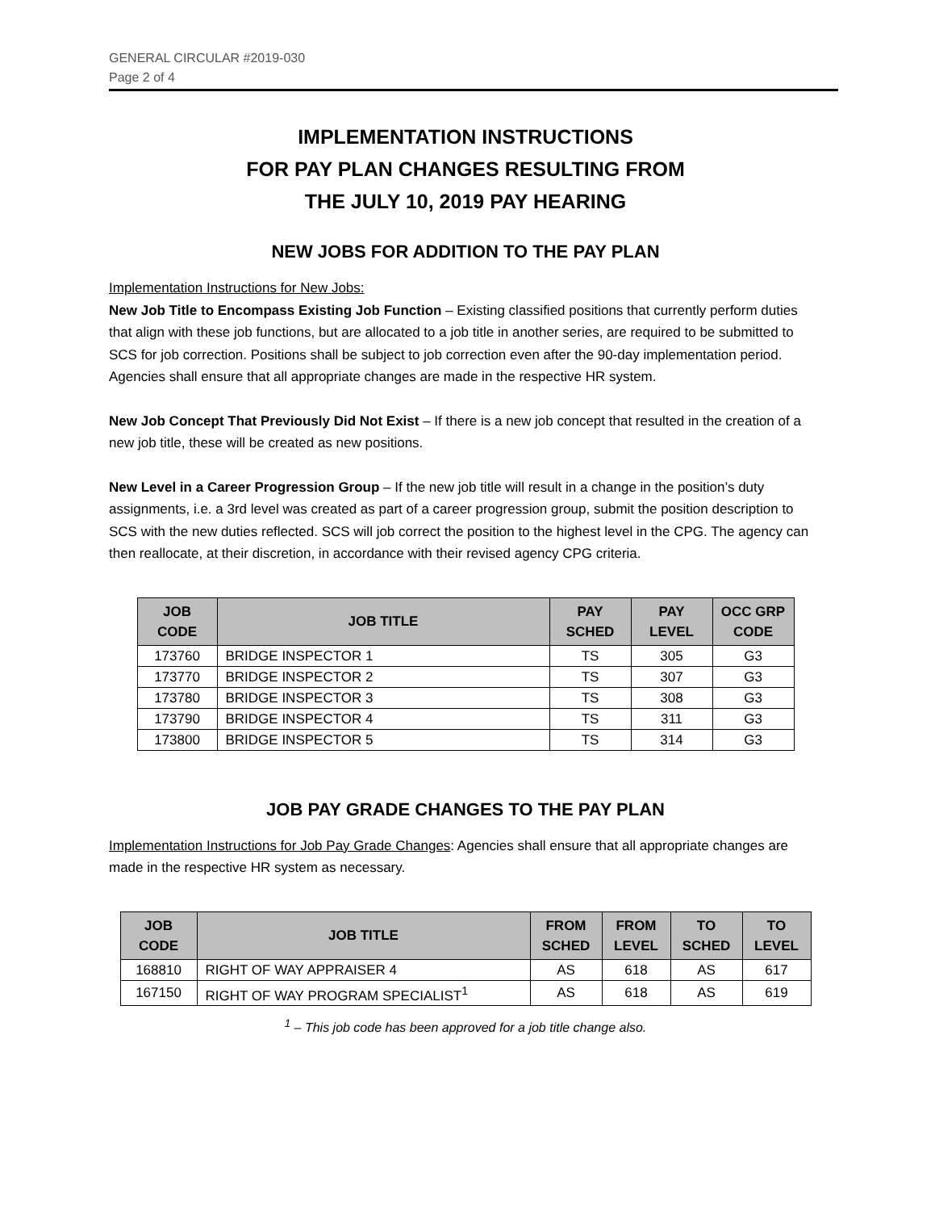GENERAL CIRCULAR #2019-030
Page 2 of 4
IMPLEMENTATION INSTRUCTIONS
FOR PAY PLAN CHANGES RESULTING FROM
THE JULY 10, 2019 PAY HEARING
NEW JOBS FOR ADDITION TO THE PAY PLAN
Implementation Instructions for New Jobs:
New Job Title to Encompass Existing Job Function – Existing classified positions that currently perform duties that align with these job functions, but are allocated to a job title in another series, are required to be submitted to SCS for job correction. Positions shall be subject to job correction even after the 90-day implementation period. Agencies shall ensure that all appropriate changes are made in the respective HR system.
New Job Concept That Previously Did Not Exist – If there is a new job concept that resulted in the creation of a new job title, these will be created as new positions.
New Level in a Career Progression Group – If the new job title will result in a change in the position’s duty assignments, i.e. a 3rd level was created as part of a career progression group, submit the position description to SCS with the new duties reflected. SCS will job correct the position to the highest level in the CPG. The agency can then reallocate, at their discretion, in accordance with their revised agency CPG criteria.
| JOB CODE | JOB TITLE | PAY SCHED | PAY LEVEL | OCC GRP CODE |
| --- | --- | --- | --- | --- |
| 173760 | BRIDGE INSPECTOR 1 | TS | 305 | G3 |
| 173770 | BRIDGE INSPECTOR 2 | TS | 307 | G3 |
| 173780 | BRIDGE INSPECTOR 3 | TS | 308 | G3 |
| 173790 | BRIDGE INSPECTOR 4 | TS | 311 | G3 |
| 173800 | BRIDGE INSPECTOR 5 | TS | 314 | G3 |
JOB PAY GRADE CHANGES TO THE PAY PLAN
Implementation Instructions for Job Pay Grade Changes: Agencies shall ensure that all appropriate changes are made in the respective HR system as necessary.
| JOB CODE | JOB TITLE | FROM SCHED | FROM LEVEL | TO SCHED | TO LEVEL |
| --- | --- | --- | --- | --- | --- |
| 168810 | RIGHT OF WAY APPRAISER 4 | AS | 618 | AS | 617 |
| 167150 | RIGHT OF WAY PROGRAM SPECIALIST<sup>1</sup> | AS | 618 | AS | 619 |
<sup>1</sup> – This job code has been approved for a job title change also.